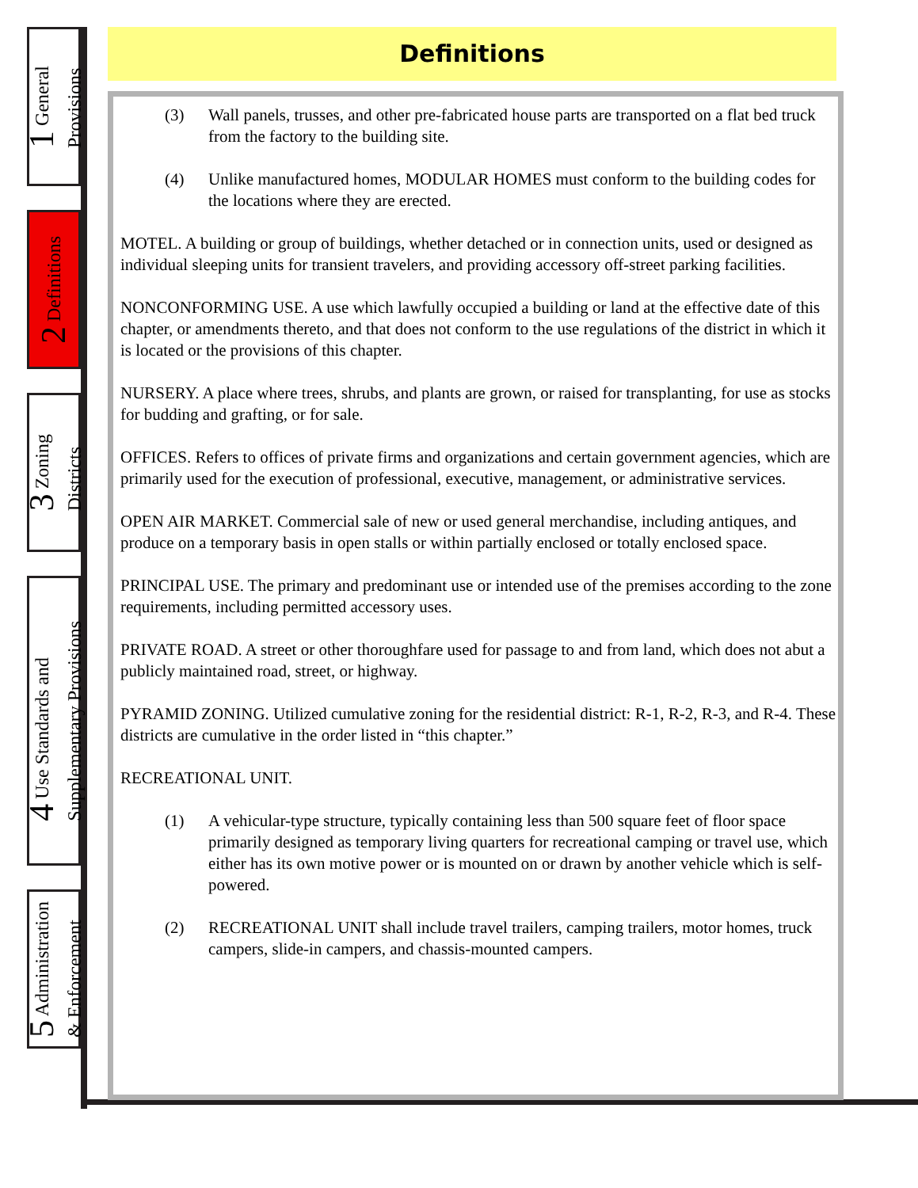1 General
Provisions
2 Definitions
3 Zoning
Districts
4 Use Standards and
Supplementary Provisions
5 Administration
& Enforcement
Definitions
(3) Wall panels, trusses, and other pre-fabricated house parts are transported on a flat bed truck from the factory to the building site.
(4) Unlike manufactured homes, MODULAR HOMES must conform to the building codes for the locations where they are erected.
MOTEL. A building or group of buildings, whether detached or in connection units, used or designed as individual sleeping units for transient travelers, and providing accessory off-street parking facilities.
NONCONFORMING USE. A use which lawfully occupied a building or land at the effective date of this chapter, or amendments thereto, and that does not conform to the use regulations of the district in which it is located or the provisions of this chapter.
NURSERY. A place where trees, shrubs, and plants are grown, or raised for transplanting, for use as stocks for budding and grafting, or for sale.
OFFICES. Refers to offices of private firms and organizations and certain government agencies, which are primarily used for the execution of professional, executive, management, or administrative services.
OPEN AIR MARKET. Commercial sale of new or used general merchandise, including antiques, and produce on a temporary basis in open stalls or within partially enclosed or totally enclosed space.
PRINCIPAL USE. The primary and predominant use or intended use of the premises according to the zone requirements, including permitted accessory uses.
PRIVATE ROAD. A street or other thoroughfare used for passage to and from land, which does not abut a publicly maintained road, street, or highway.
PYRAMID ZONING. Utilized cumulative zoning for the residential district: R-1, R-2, R-3, and R-4. These districts are cumulative in the order listed in “this chapter.”
RECREATIONAL UNIT.
(1) A vehicular-type structure, typically containing less than 500 square feet of floor space primarily designed as temporary living quarters for recreational camping or travel use, which either has its own motive power or is mounted on or drawn by another vehicle which is self-powered.
(2) RECREATIONAL UNIT shall include travel trailers, camping trailers, motor homes, truck campers, slide-in campers, and chassis-mounted campers.